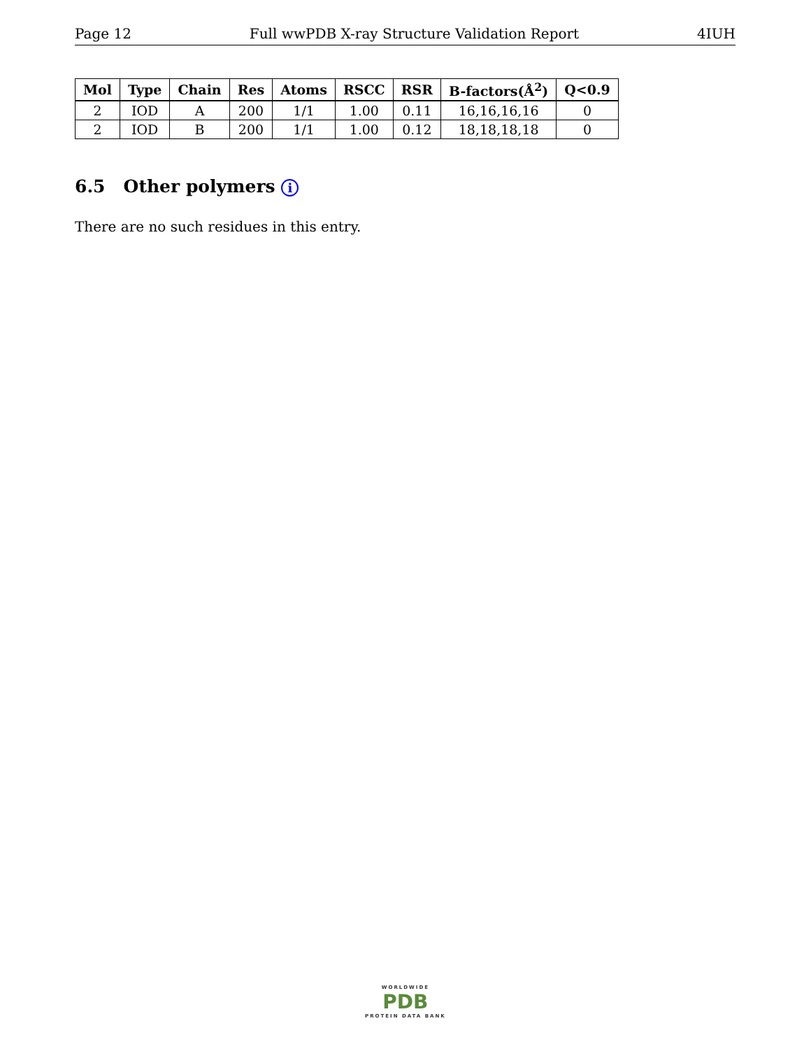Page 12 Full wwPDB X-ray Structure Validation Report 4IUH
| Mol | Type | Chain | Res | Atoms | RSCC | RSR | B-factors(Å<sup>2</sup>) | Q<0.9 |
| --- | --- | --- | --- | --- | --- | --- | --- | --- |
| 2 | IOD | A | 200 | 1/1 | 1.00 | 0.11 | 16,16,16,16 | 0 |
| 2 | IOD | B | 200 | 1/1 | 1.00 | 0.12 | 18,18,18,18 | 0 |
6.5 Other polymers i
There are no such residues in this entry.
WORLDWIDE
PDB
PROTEIN DATA BANK